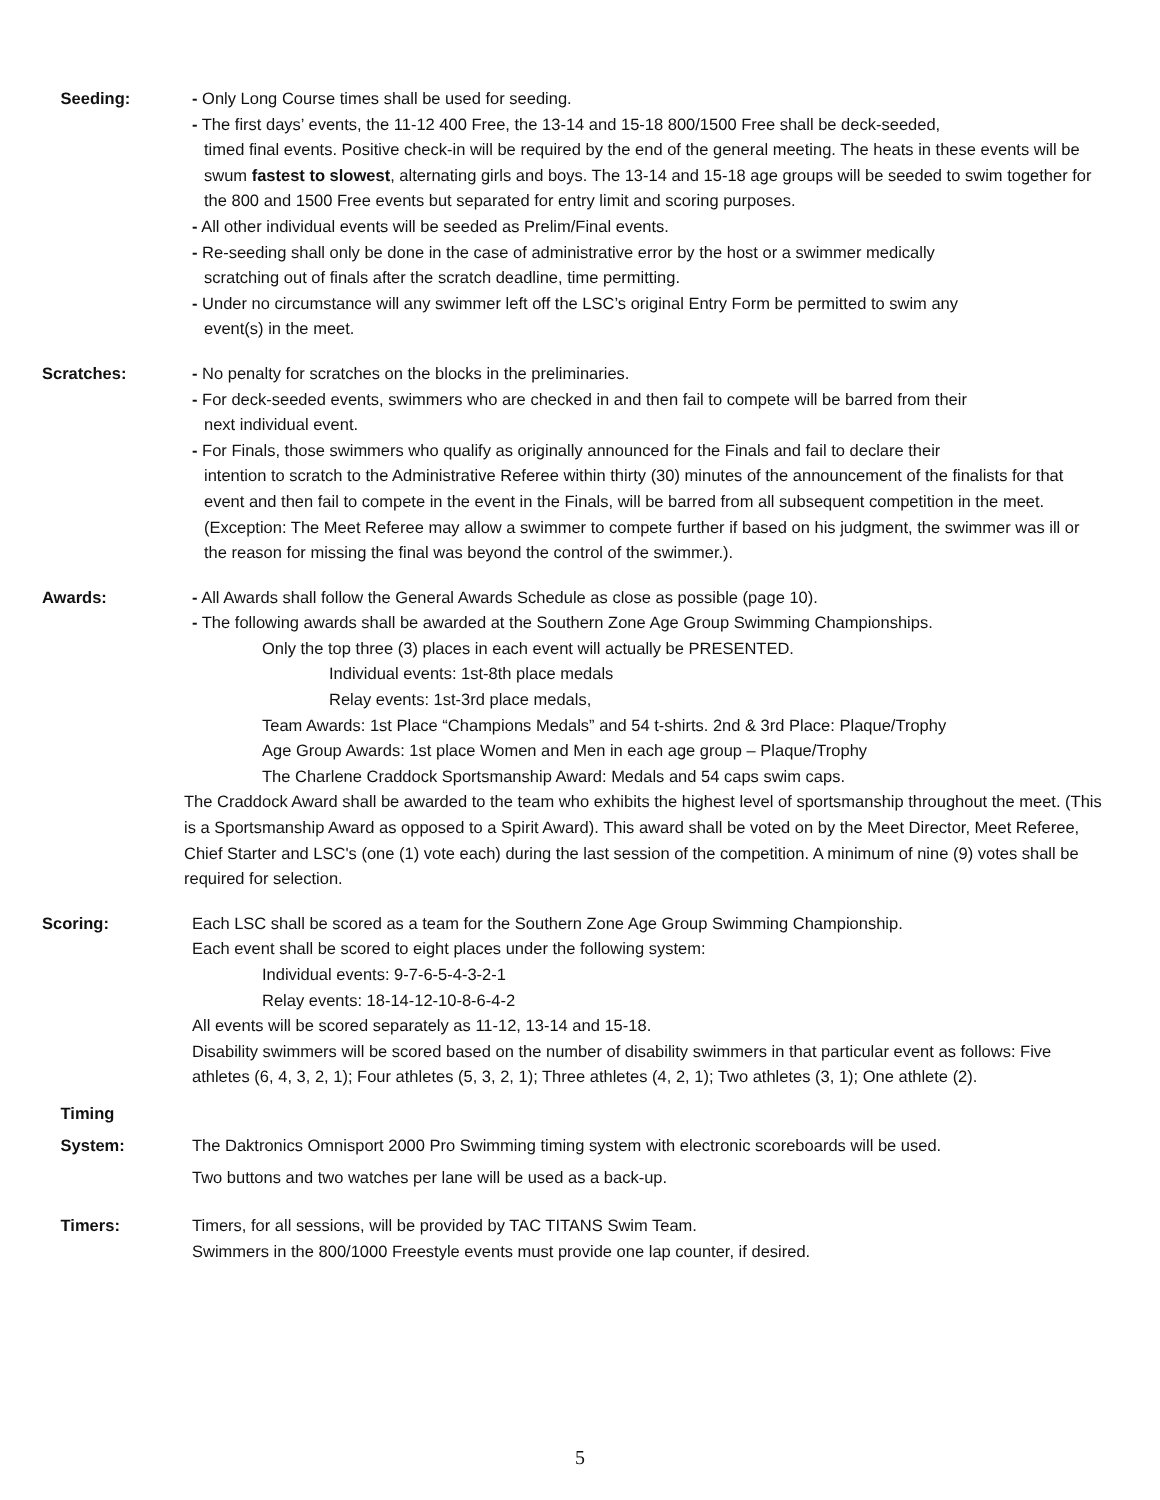Seeding: - Only Long Course times shall be used for seeding.
- The first days’ events, the 11-12 400 Free, the 13-14 and 15-18 800/1500 Free shall be deck-seeded,
timed final events. Positive check-in will be required by the end of the general meeting. The heats in these events will be swum fastest to slowest, alternating girls and boys. The 13-14 and 15-18 age groups will be seeded to swim together for the 800 and 1500 Free events but separated for entry limit and scoring purposes.
- All other individual events will be seeded as Prelim/Final events.
- Re-seeding shall only be done in the case of administrative error by the host or a swimmer medically
scratching out of finals after the scratch deadline, time permitting.
- Under no circumstance will any swimmer left off the LSC’s original Entry Form be permitted to swim any
event(s) in the meet.
Scratches: - No penalty for scratches on the blocks in the preliminaries.
- For deck-seeded events, swimmers who are checked in and then fail to compete will be barred from their
next individual event.
- For Finals, those swimmers who qualify as originally announced for the Finals and fail to declare their
intention to scratch to the Administrative Referee within thirty (30) minutes of the announcement of the finalists for that event and then fail to compete in the event in the Finals, will be barred from all subsequent competition in the meet. (Exception: The Meet Referee may allow a swimmer to compete further if based on his judgment, the swimmer was ill or the reason for missing the final was beyond the control of the swimmer.).
Awards: - All Awards shall follow the General Awards Schedule as close as possible (page 10).
- The following awards shall be awarded at the Southern Zone Age Group Swimming Championships.
Only the top three (3) places in each event will actually be PRESENTED.
Individual events: 1st-8th place medals
Relay events: 1st-3rd place medals,
Team Awards: 1st Place “Champions Medals” and 54 t-shirts. 2nd & 3rd Place: Plaque/Trophy
Age Group Awards: 1st place Women and Men in each age group – Plaque/Trophy
The Charlene Craddock Sportsmanship Award: Medals and 54 caps swim caps.
The Craddock Award shall be awarded to the team who exhibits the highest level of sportsmanship throughout the meet. (This is a Sportsmanship Award as opposed to a Spirit Award). This award shall be voted on by the Meet Director, Meet Referee, Chief Starter and LSC's (one (1) vote each) during the last session of the competition. A minimum of nine (9) votes shall be required for selection.
Scoring: Each LSC shall be scored as a team for the Southern Zone Age Group Swimming Championship.
Each event shall be scored to eight places under the following system:
Individual events: 9-7-6-5-4-3-2-1
Relay events: 18-14-12-10-8-6-4-2
All events will be scored separately as 11-12, 13-14 and 15-18.
Disability swimmers will be scored based on the number of disability swimmers in that particular event as follows: Five athletes (6, 4, 3, 2, 1); Four athletes (5, 3, 2, 1); Three athletes (4, 2, 1); Two athletes (3, 1); One athlete (2).
Timing
System:
The Daktronics Omnisport 2000 Pro Swimming timing system with electronic scoreboards will be used.
Two buttons and two watches per lane will be used as a back-up.
Timers: Timers, for all sessions, will be provided by TAC TITANS Swim Team.
Swimmers in the 800/1000 Freestyle events must provide one lap counter, if desired.
5